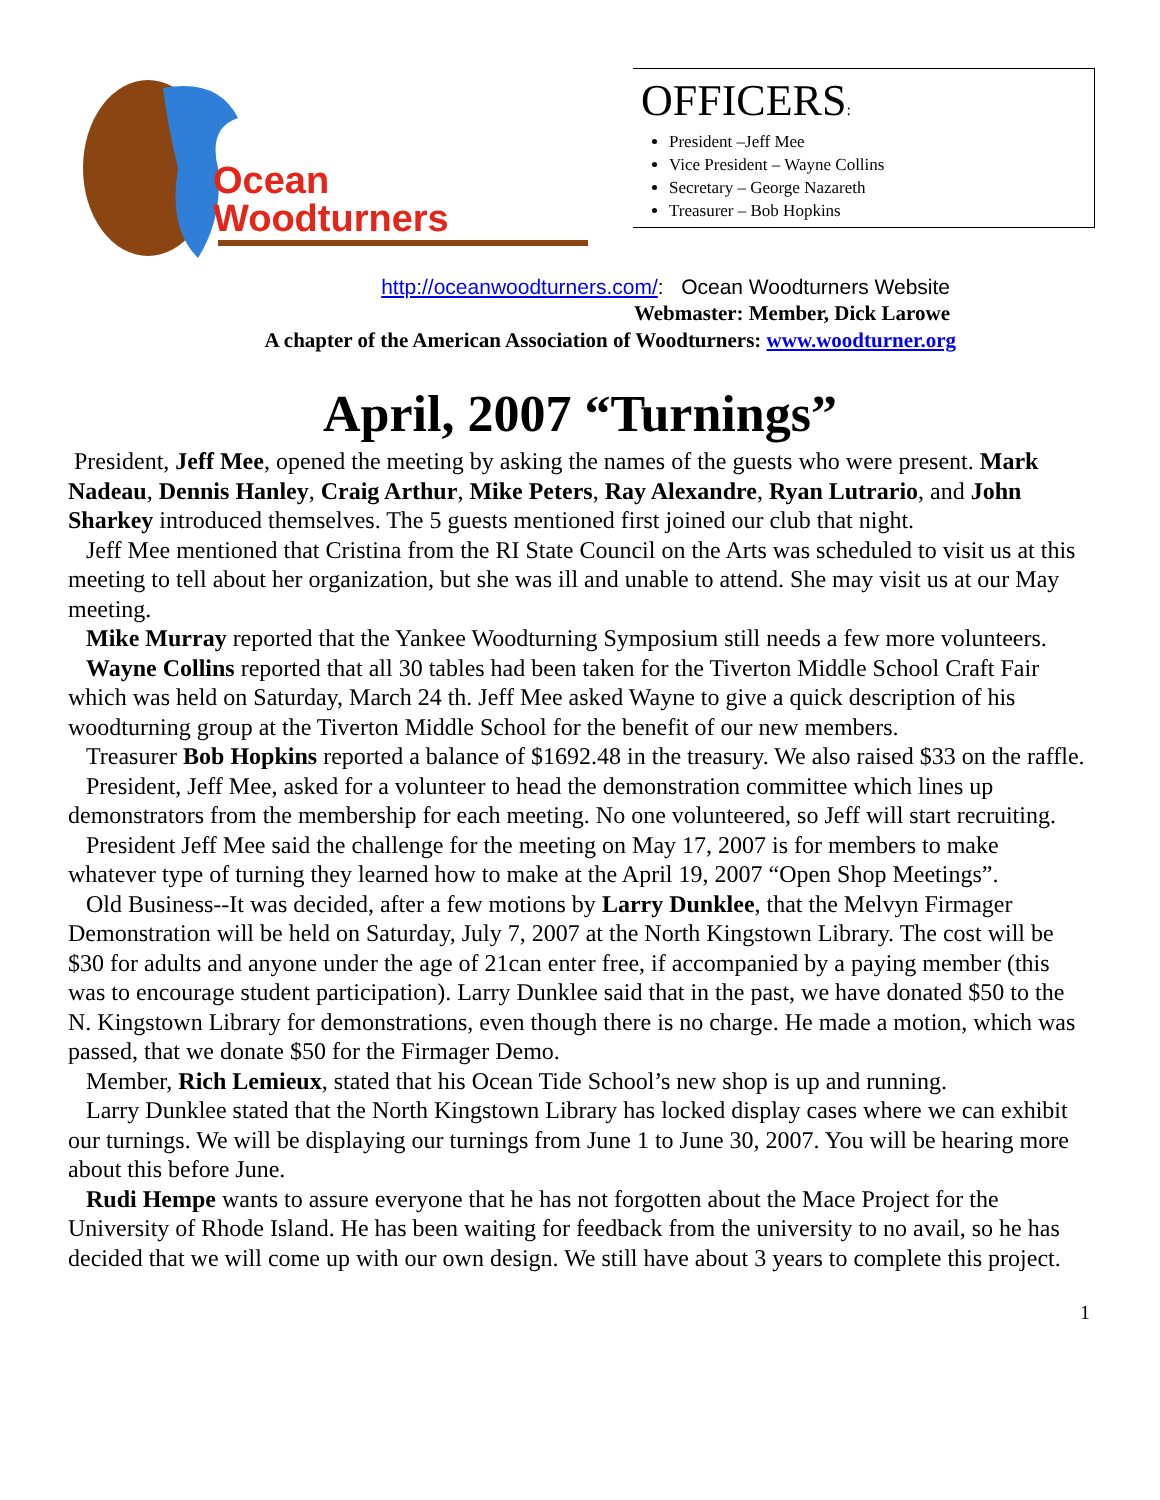Ocean
Woodturners
OFFICERS:
President –Jeff Mee
Vice President – Wayne Collins
Secretary – George Nazareth
Treasurer – Bob Hopkins
http://oceanwoodturners.com/: Ocean Woodturners Website
Webmaster: Member, Dick Larowe
A chapter of the American Association of Woodturners: www.woodturner.org
April, 2007 “Turnings”
President, Jeff Mee, opened the meeting by asking the names of the guests who were present. Mark Nadeau, Dennis Hanley, Craig Arthur, Mike Peters, Ray Alexandre, Ryan Lutrario, and John Sharkey introduced themselves. The 5 guests mentioned first joined our club that night.
Jeff Mee mentioned that Cristina from the RI State Council on the Arts was scheduled to visit us at this meeting to tell about her organization, but she was ill and unable to attend. She may visit us at our May meeting.
Mike Murray reported that the Yankee Woodturning Symposium still needs a few more volunteers.
Wayne Collins reported that all 30 tables had been taken for the Tiverton Middle School Craft Fair which was held on Saturday, March 24 th. Jeff Mee asked Wayne to give a quick description of his woodturning group at the Tiverton Middle School for the benefit of our new members.
Treasurer Bob Hopkins reported a balance of $1692.48 in the treasury. We also raised $33 on the raffle.
President, Jeff Mee, asked for a volunteer to head the demonstration committee which lines up demonstrators from the membership for each meeting. No one volunteered, so Jeff will start recruiting.
President Jeff Mee said the challenge for the meeting on May 17, 2007 is for members to make whatever type of turning they learned how to make at the April 19, 2007 “Open Shop Meetings”.
Old Business--It was decided, after a few motions by Larry Dunklee, that the Melvyn Firmager Demonstration will be held on Saturday, July 7, 2007 at the North Kingstown Library. The cost will be $30 for adults and anyone under the age of 21can enter free, if accompanied by a paying member (this was to encourage student participation). Larry Dunklee said that in the past, we have donated $50 to the N. Kingstown Library for demonstrations, even though there is no charge. He made a motion, which was passed, that we donate $50 for the Firmager Demo.
Member, Rich Lemieux, stated that his Ocean Tide School’s new shop is up and running.
Larry Dunklee stated that the North Kingstown Library has locked display cases where we can exhibit our turnings. We will be displaying our turnings from June 1 to June 30, 2007. You will be hearing more about this before June.
Rudi Hempe wants to assure everyone that he has not forgotten about the Mace Project for the University of Rhode Island. He has been waiting for feedback from the university to no avail, so he has decided that we will come up with our own design. We still have about 3 years to complete this project.
1